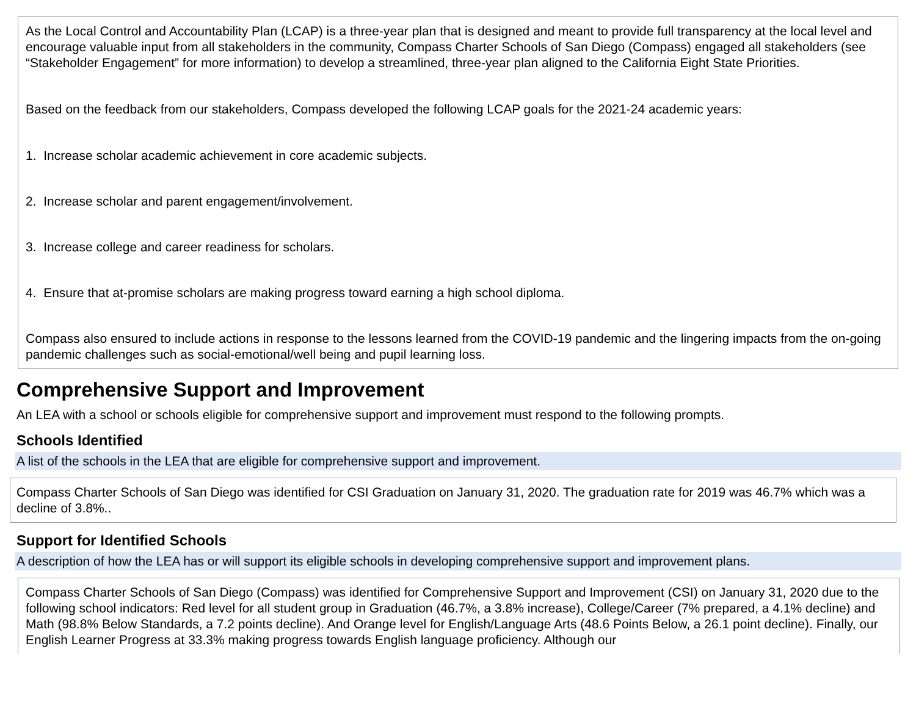As the Local Control and Accountability Plan (LCAP) is a three-year plan that is designed and meant to provide full transparency at the local level and encourage valuable input from all stakeholders in the community, Compass Charter Schools of San Diego (Compass) engaged all stakeholders (see “Stakeholder Engagement” for more information) to develop a streamlined, three-year plan aligned to the California Eight State Priorities.
Based on the feedback from our stakeholders, Compass developed the following LCAP goals for the 2021-24 academic years:
1. Increase scholar academic achievement in core academic subjects.
2. Increase scholar and parent engagement/involvement.
3. Increase college and career readiness for scholars.
4. Ensure that at-promise scholars are making progress toward earning a high school diploma.
Compass also ensured to include actions in response to the lessons learned from the COVID-19 pandemic and the lingering impacts from the on-going pandemic challenges such as social-emotional/well being and pupil learning loss.
Comprehensive Support and Improvement
An LEA with a school or schools eligible for comprehensive support and improvement must respond to the following prompts.
Schools Identified
A list of the schools in the LEA that are eligible for comprehensive support and improvement.
Compass Charter Schools of San Diego was identified for CSI Graduation on January 31, 2020. The graduation rate for 2019 was 46.7% which was a decline of 3.8%..
Support for Identified Schools
A description of how the LEA has or will support its eligible schools in developing comprehensive support and improvement plans.
Compass Charter Schools of San Diego (Compass) was identified for Comprehensive Support and Improvement (CSI) on January 31, 2020 due to the following school indicators: Red level for all student group in Graduation (46.7%, a 3.8% increase), College/Career (7% prepared, a 4.1% decline) and Math (98.8% Below Standards, a 7.2 points decline). And Orange level for English/Language Arts (48.6 Points Below, a 26.1 point decline). Finally, our English Learner Progress at 33.3% making progress towards English language proficiency. Although our